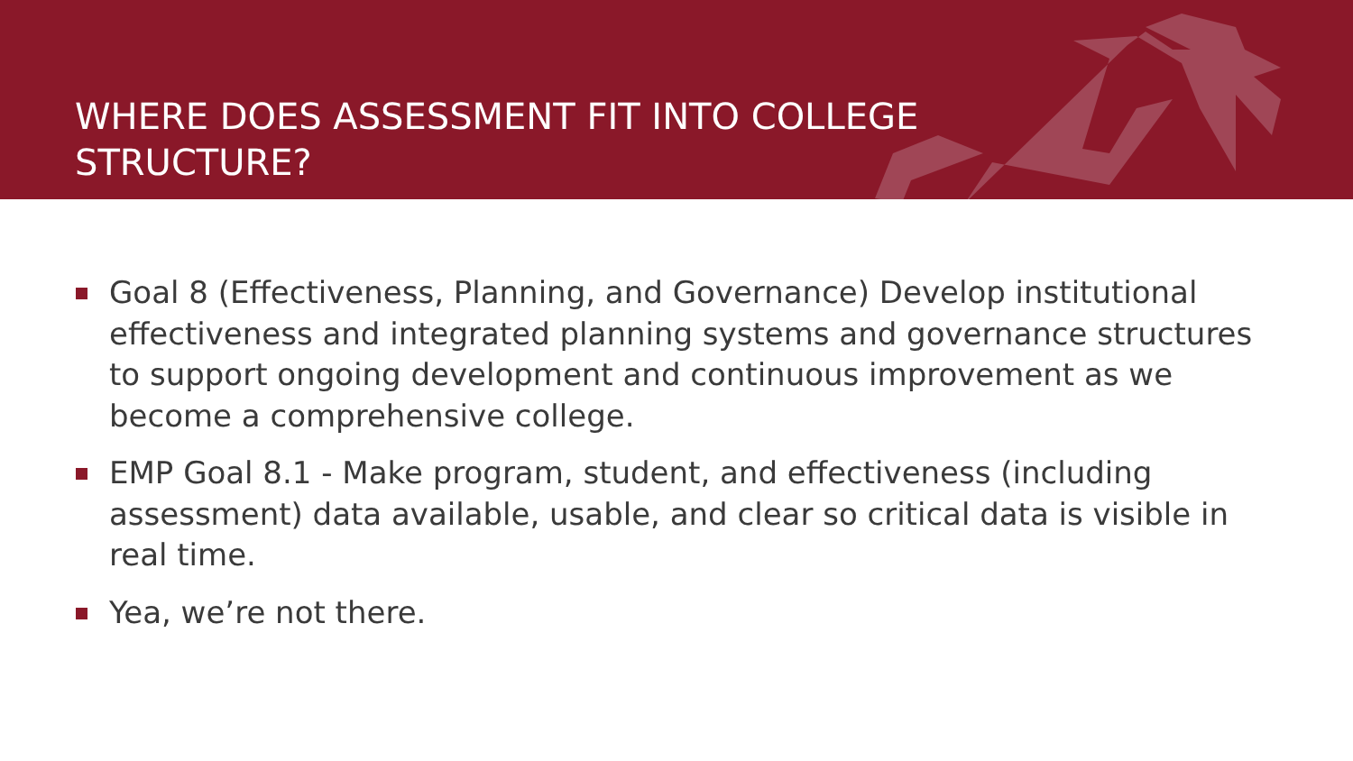WHERE DOES ASSESSMENT FIT INTO COLLEGE STRUCTURE?
Goal 8 (Effectiveness, Planning, and Governance) Develop institutional effectiveness and integrated planning systems and governance structures to support ongoing development and continuous improvement as we become a comprehensive college.
EMP Goal 8.1 - Make program, student, and effectiveness (including assessment) data available, usable, and clear so critical data is visible in real time.
Yea, we’re not there.